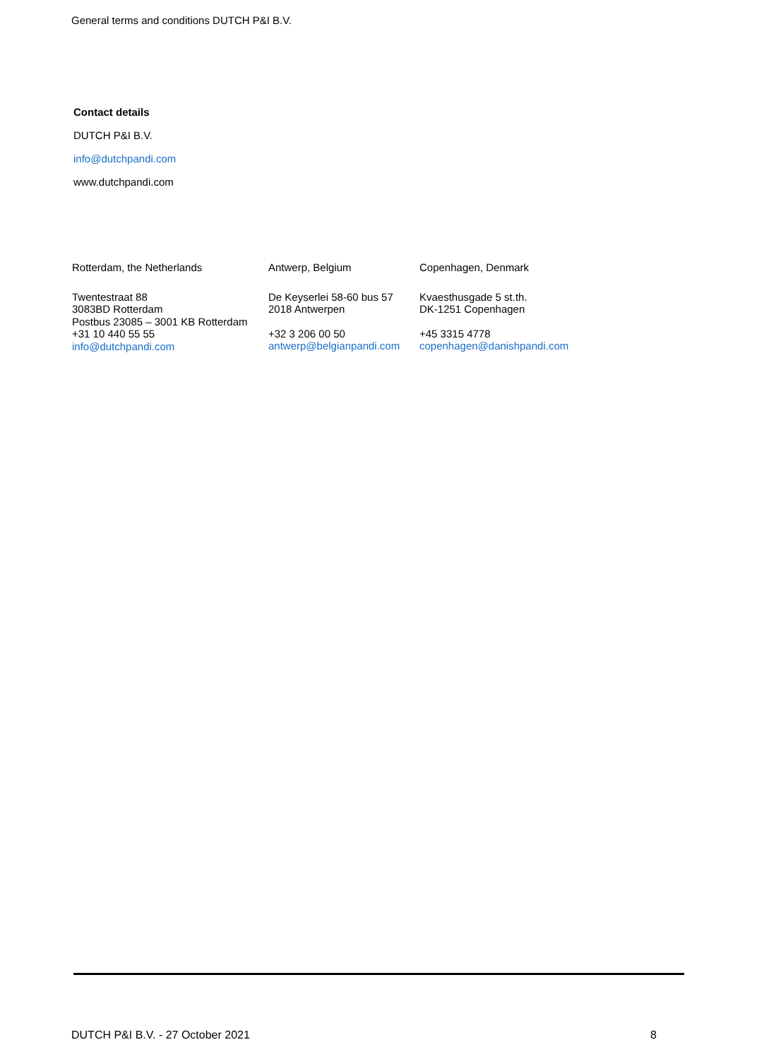General terms and conditions DUTCH P&I B.V.
Contact details
DUTCH P&I B.V.
info@dutchpandi.com
www.dutchpandi.com
Rotterdam, the Netherlands
Twentestraat 88
3083BD Rotterdam
Postbus 23085 – 3001 KB Rotterdam
+31 10 440 55 55
info@dutchpandi.com
Antwerp, Belgium
De Keyserlei 58-60 bus 57
2018 Antwerpen
+32 3 206 00 50
antwerp@belgianpandi.com
Copenhagen, Denmark
Kvaesthusgade 5 st.th.
DK-1251 Copenhagen
+45 3315 4778
copenhagen@danishpandi.com
DUTCH P&I B.V. - 27 October 2021 8